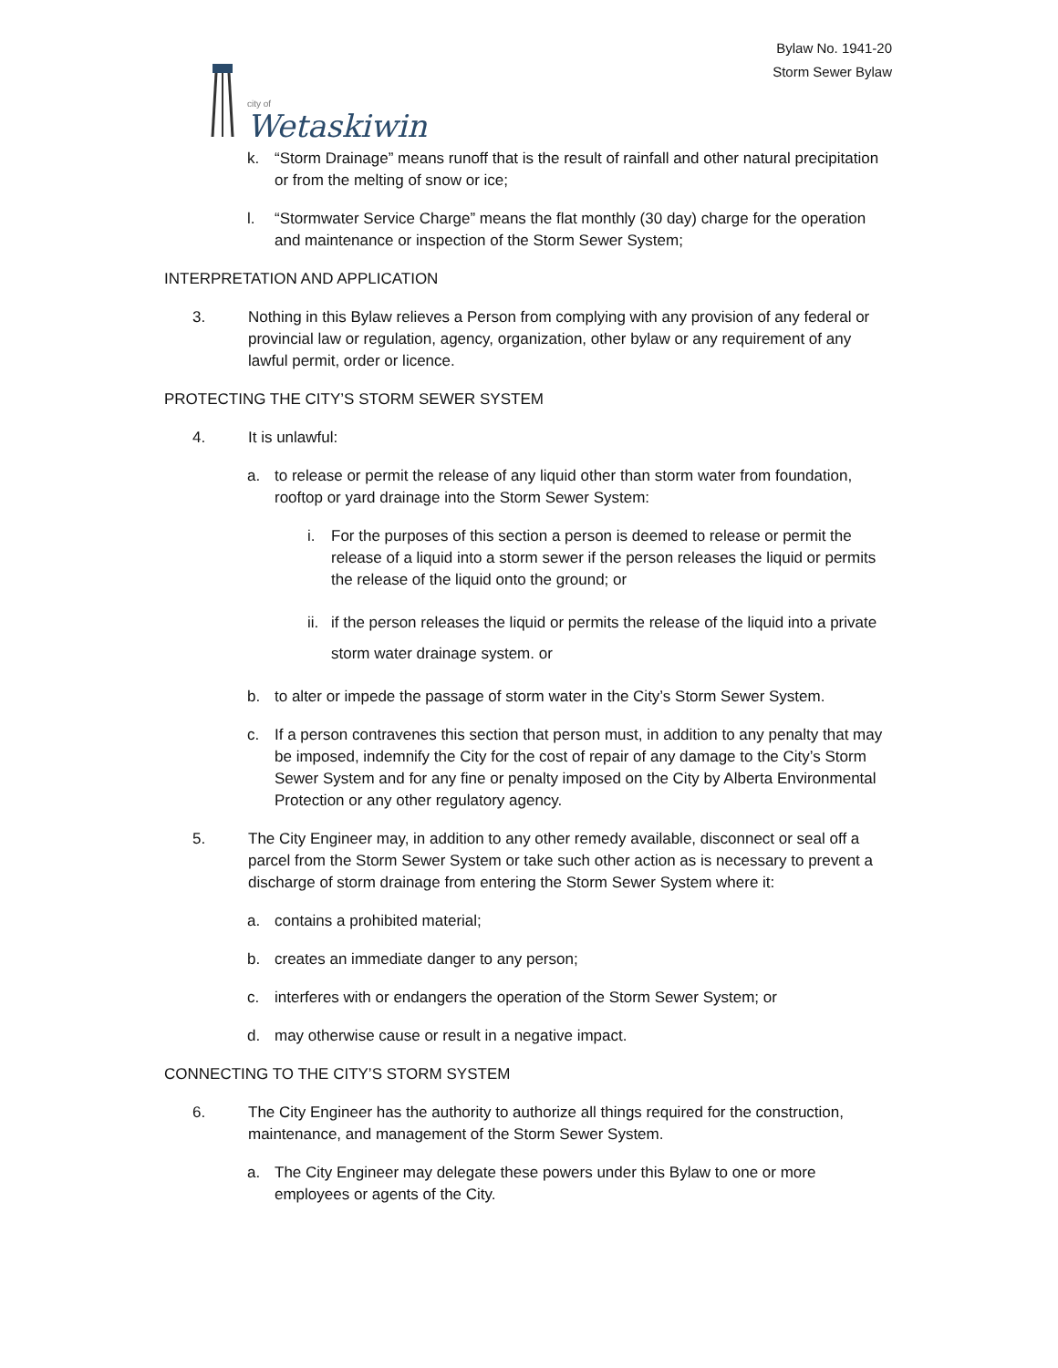city of
Wetaskiwin
Bylaw No. 1941-20
Storm Sewer Bylaw
k. “Storm Drainage” means runoff that is the result of rainfall and other natural precipitation or from the melting of snow or ice;
l. “Stormwater Service Charge” means the flat monthly (30 day) charge for the operation and maintenance or inspection of the Storm Sewer System;
INTERPRETATION AND APPLICATION
3. Nothing in this Bylaw relieves a Person from complying with any provision of any federal or provincial law or regulation, agency, organization, other bylaw or any requirement of any lawful permit, order or licence.
PROTECTING THE CITY’S STORM SEWER SYSTEM
4. It is unlawful:
a. to release or permit the release of any liquid other than storm water from foundation, rooftop or yard drainage into the Storm Sewer System:
i. For the purposes of this section a person is deemed to release or permit the release of a liquid into a storm sewer if the person releases the liquid or permits the release of the liquid onto the ground; or
ii. if the person releases the liquid or permits the release of the liquid into a private storm water drainage system. or
b. to alter or impede the passage of storm water in the City’s Storm Sewer System.
c. If a person contravenes this section that person must, in addition to any penalty that may be imposed, indemnify the City for the cost of repair of any damage to the City’s Storm Sewer System and for any fine or penalty imposed on the City by Alberta Environmental Protection or any other regulatory agency.
5. The City Engineer may, in addition to any other remedy available, disconnect or seal off a parcel from the Storm Sewer System or take such other action as is necessary to prevent a discharge of storm drainage from entering the Storm Sewer System where it:
a. contains a prohibited material;
b. creates an immediate danger to any person;
c. interferes with or endangers the operation of the Storm Sewer System; or
d. may otherwise cause or result in a negative impact.
CONNECTING TO THE CITY’S STORM SYSTEM
6. The City Engineer has the authority to authorize all things required for the construction, maintenance, and management of the Storm Sewer System.
a. The City Engineer may delegate these powers under this Bylaw to one or more employees or agents of the City.